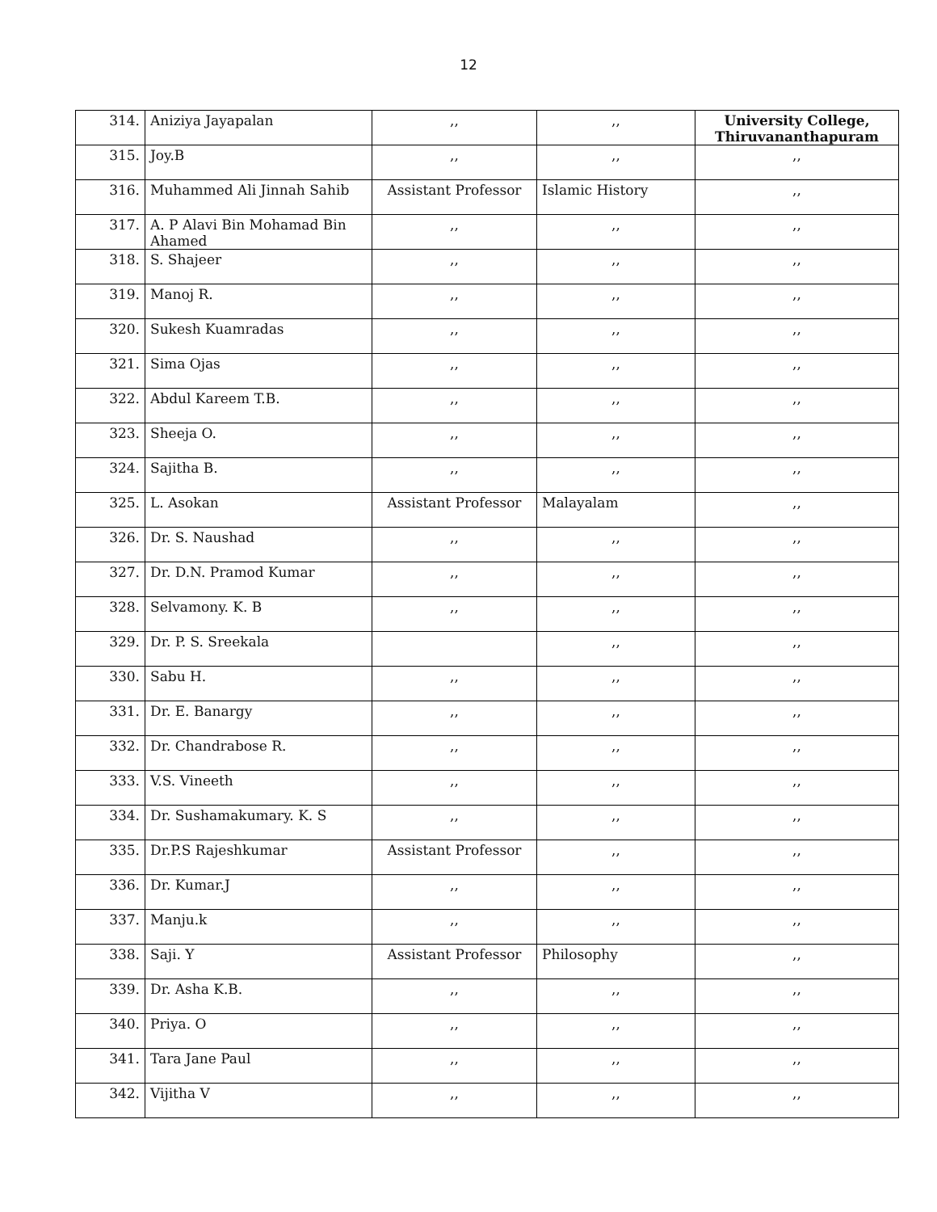12
| 314. | Aniziya Jayapalan | ,, | ,, | University College, Thiruvananthapuram |
| 315. | Joy.B | ,, | ,, | ,, |
| 316. | Muhammed Ali Jinnah Sahib | Assistant Professor | Islamic History | ,, |
| 317. | A. P Alavi Bin Mohamad Bin Ahamed | ,, | ,, | ,, |
| 318. | S. Shajeer | ,, | ,, | ,, |
| 319. | Manoj R. | ,, | ,, | ,, |
| 320. | Sukesh Kuamradas | ,, | ,, | ,, |
| 321. | Sima Ojas | ,, | ,, | ,, |
| 322. | Abdul Kareem T.B. | ,, | ,, | ,, |
| 323. | Sheeja O. | ,, | ,, | ,, |
| 324. | Sajitha B. | ,, | ,, | ,, |
| 325. | L. Asokan | Assistant Professor | Malayalam | ,, |
| 326. | Dr. S. Naushad | ,, | ,, | ,, |
| 327. | Dr. D.N. Pramod Kumar | ,, | ,, | ,, |
| 328. | Selvamony. K. B | ,, | ,, | ,, |
| 329. | Dr. P. S. Sreekala | | ,, | ,, |
| 330. | Sabu H. | ,, | ,, | ,, |
| 331. | Dr. E. Banargy | ,, | ,, | ,, |
| 332. | Dr. Chandrabose R. | ,, | ,, | ,, |
| 333. | V.S. Vineeth | ,, | ,, | ,, |
| 334. | Dr. Sushamakumary. K. S | ,, | ,, | ,, |
| 335. | Dr.P.S Rajeshkumar | Assistant Professor | ,, | ,, |
| 336. | Dr. Kumar.J | ,, | ,, | ,, |
| 337. | Manju.k | ,, | ,, | ,, |
| 338. | Saji. Y | Assistant Professor | Philosophy | ,, |
| 339. | Dr. Asha K.B. | ,, | ,, | ,, |
| 340. | Priya. O | ,, | ,, | ,, |
| 341. | Tara Jane Paul | ,, | ,, | ,, |
| 342. | Vijitha V | ,, | ,, | ,, |